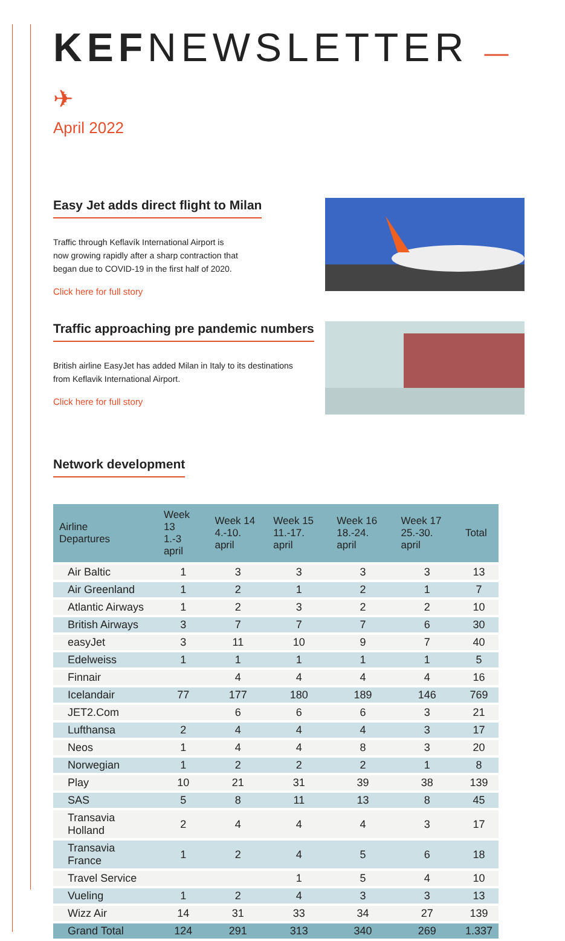KEFNEWSLETTER —✈
April 2022
Easy Jet adds direct flight to Milan
Traffic through Keflavík International Airport is
now growing rapidly after a sharp contraction that
began due to COVID-19 in the first half of 2020.
Click here for full story
Traffic approaching pre pandemic numbers
British airline EasyJet has added Milan in Italy to its destinations
from Keflavik International Airport.
Click here for full story
Network development
| Airline Departures | Week 13 1.-3 april | Week 14 4.-10. april | Week 15 11.-17. april | Week 16 18.-24. april | Week 17 25.-30. april | Total |
| --- | --- | --- | --- | --- | --- | --- |
| Air Baltic | 1 | 3 | 3 | 3 | 3 | 13 |
| Air Greenland | 1 | 2 | 1 | 2 | 1 | 7 |
| Atlantic Airways | 1 | 2 | 3 | 2 | 2 | 10 |
| British Airways | 3 | 7 | 7 | 7 | 6 | 30 |
| easyJet | 3 | 11 | 10 | 9 | 7 | 40 |
| Edelweiss | 1 | 1 | 1 | 1 | 1 | 5 |
| Finnair | | 4 | 4 | 4 | 4 | 16 |
| Icelandair | 77 | 177 | 180 | 189 | 146 | 769 |
| JET2.Com | | 6 | 6 | 6 | 3 | 21 |
| Lufthansa | 2 | 4 | 4 | 4 | 3 | 17 |
| Neos | 1 | 4 | 4 | 8 | 3 | 20 |
| Norwegian | 1 | 2 | 2 | 2 | 1 | 8 |
| Play | 10 | 21 | 31 | 39 | 38 | 139 |
| SAS | 5 | 8 | 11 | 13 | 8 | 45 |
| Transavia Holland | 2 | 4 | 4 | 4 | 3 | 17 |
| Transavia France | 1 | 2 | 4 | 5 | 6 | 18 |
| Travel Service | | | 1 | 5 | 4 | 10 |
| Vueling | 1 | 2 | 4 | 3 | 3 | 13 |
| Wizz Air | 14 | 31 | 33 | 34 | 27 | 139 |
| Grand Total | 124 | 291 | 313 | 340 | 269 | 1.337 |